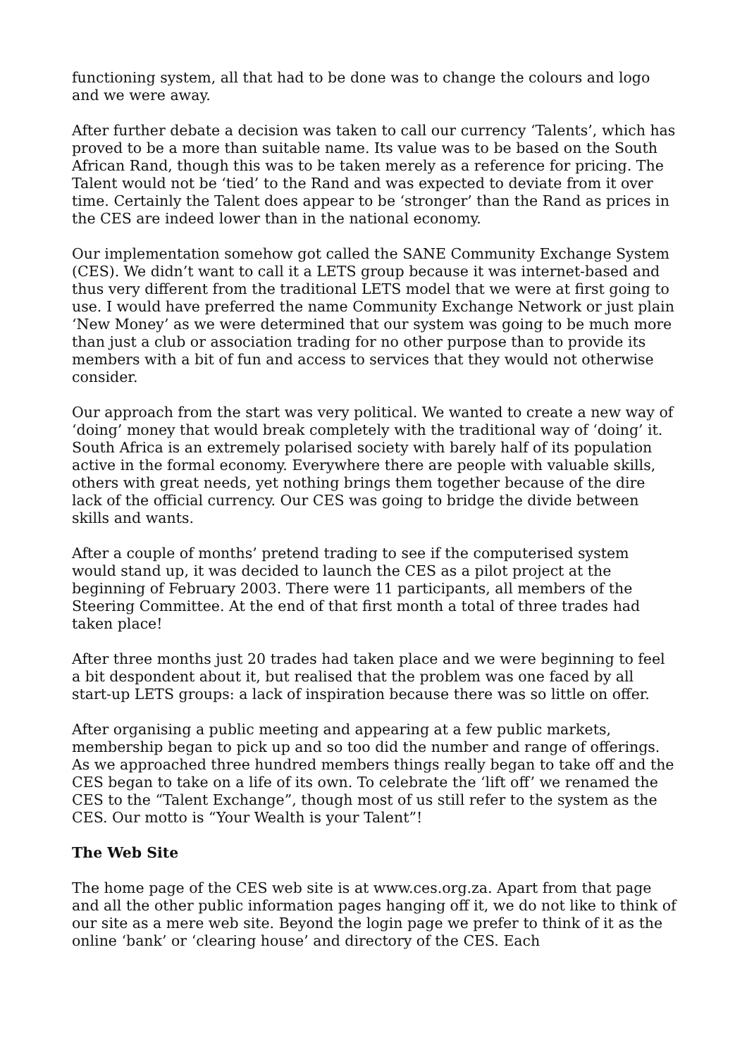functioning system, all that had to be done was to change the colours and logo and we were away.
After further debate a decision was taken to call our currency ‘Talents’, which has proved to be a more than suitable name. Its value was to be based on the South African Rand, though this was to be taken merely as a reference for pricing. The Talent would not be ‘tied’ to the Rand and was expected to deviate from it over time. Certainly the Talent does appear to be ‘stronger’ than the Rand as prices in the CES are indeed lower than in the national economy.
Our implementation somehow got called the SANE Community Exchange System (CES). We didn’t want to call it a LETS group because it was internet-based and thus very different from the traditional LETS model that we were at first going to use. I would have preferred the name Community Exchange Network or just plain ‘New Money’ as we were determined that our system was going to be much more than just a club or association trading for no other purpose than to provide its members with a bit of fun and access to services that they would not otherwise consider.
Our approach from the start was very political. We wanted to create a new way of ‘doing’ money that would break completely with the traditional way of ‘doing’ it. South Africa is an extremely polarised society with barely half of its population active in the formal economy. Everywhere there are people with valuable skills, others with great needs, yet nothing brings them together because of the dire lack of the official currency. Our CES was going to bridge the divide between skills and wants.
After a couple of months’ pretend trading to see if the computerised system would stand up, it was decided to launch the CES as a pilot project at the beginning of February 2003. There were 11 participants, all members of the Steering Committee. At the end of that first month a total of three trades had taken place!
After three months just 20 trades had taken place and we were beginning to feel a bit despondent about it, but realised that the problem was one faced by all start-up LETS groups: a lack of inspiration because there was so little on offer.
After organising a public meeting and appearing at a few public markets, membership began to pick up and so too did the number and range of offerings. As we approached three hundred members things really began to take off and the CES began to take on a life of its own. To celebrate the ‘lift off’ we renamed the CES to the “Talent Exchange”, though most of us still refer to the system as the CES. Our motto is “Your Wealth is your Talent”!
The Web Site
The home page of the CES web site is at www.ces.org.za. Apart from that page and all the other public information pages hanging off it, we do not like to think of our site as a mere web site. Beyond the login page we prefer to think of it as the online ‘bank’ or ‘clearing house’ and directory of the CES. Each